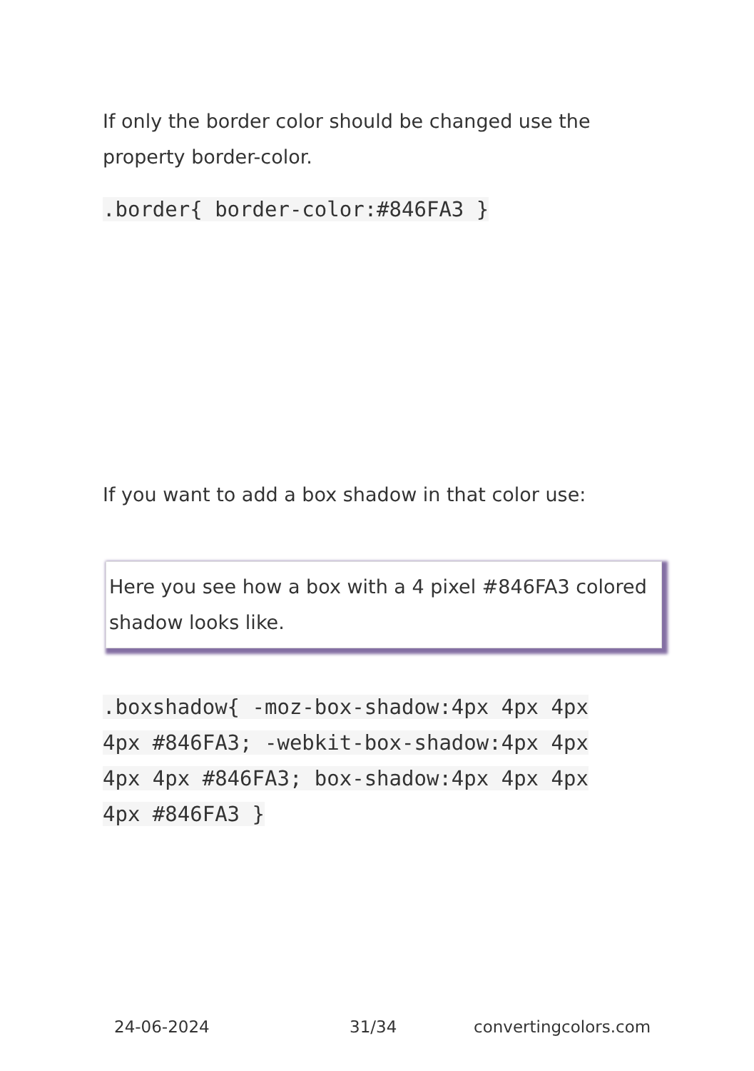If only the border color should be changed use the property border-color.
.border{ border-color:#846FA3 }
If you want to add a box shadow in that color use:
Here you see how a box with a 4 pixel #846FA3 colored shadow looks like.
.boxshadow{ -moz-box-shadow:4px 4px 4px 4px #846FA3; -webkit-box-shadow:4px 4px 4px 4px #846FA3; box-shadow:4px 4px 4px 4px #846FA3 }
24-06-2024 31/34 convertingcolors.com